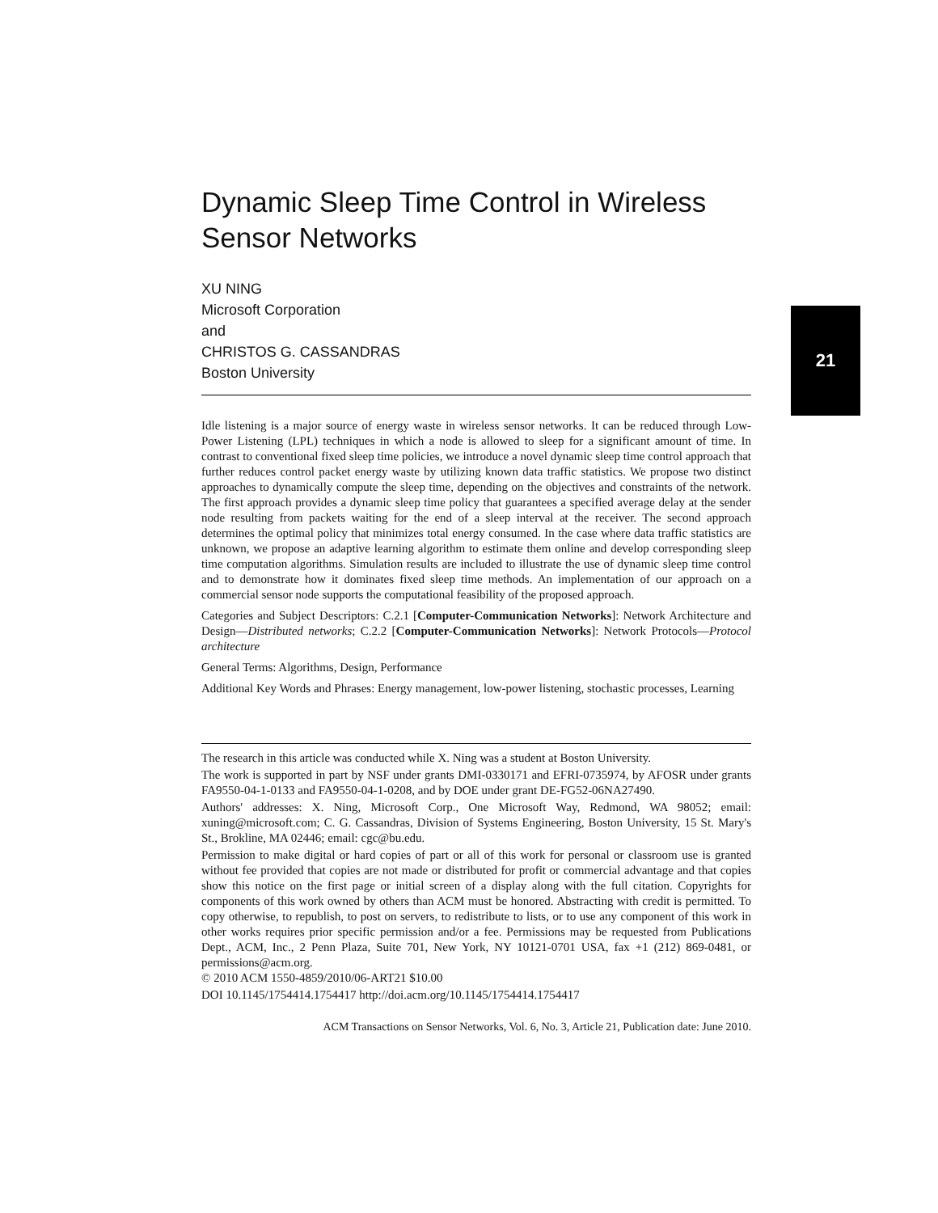Dynamic Sleep Time Control in Wireless Sensor Networks
XU NING
Microsoft Corporation
and
CHRISTOS G. CASSANDRAS
Boston University
Idle listening is a major source of energy waste in wireless sensor networks. It can be reduced through Low-Power Listening (LPL) techniques in which a node is allowed to sleep for a significant amount of time. In contrast to conventional fixed sleep time policies, we introduce a novel dynamic sleep time control approach that further reduces control packet energy waste by utilizing known data traffic statistics. We propose two distinct approaches to dynamically compute the sleep time, depending on the objectives and constraints of the network. The first approach provides a dynamic sleep time policy that guarantees a specified average delay at the sender node resulting from packets waiting for the end of a sleep interval at the receiver. The second approach determines the optimal policy that minimizes total energy consumed. In the case where data traffic statistics are unknown, we propose an adaptive learning algorithm to estimate them online and develop corresponding sleep time computation algorithms. Simulation results are included to illustrate the use of dynamic sleep time control and to demonstrate how it dominates fixed sleep time methods. An implementation of our approach on a commercial sensor node supports the computational feasibility of the proposed approach.
Categories and Subject Descriptors: C.2.1 [Computer-Communication Networks]: Network Architecture and Design—Distributed networks; C.2.2 [Computer-Communication Networks]: Network Protocols—Protocol architecture
General Terms: Algorithms, Design, Performance
Additional Key Words and Phrases: Energy management, low-power listening, stochastic processes, Learning
The research in this article was conducted while X. Ning was a student at Boston University.
The work is supported in part by NSF under grants DMI-0330171 and EFRI-0735974, by AFOSR under grants FA9550-04-1-0133 and FA9550-04-1-0208, and by DOE under grant DE-FG52-06NA27490.
Authors' addresses: X. Ning, Microsoft Corp., One Microsoft Way, Redmond, WA 98052; email: xuning@microsoft.com; C. G. Cassandras, Division of Systems Engineering, Boston University, 15 St. Mary's St., Brokline, MA 02446; email: cgc@bu.edu.
Permission to make digital or hard copies of part or all of this work for personal or classroom use is granted without fee provided that copies are not made or distributed for profit or commercial advantage and that copies show this notice on the first page or initial screen of a display along with the full citation. Copyrights for components of this work owned by others than ACM must be honored. Abstracting with credit is permitted. To copy otherwise, to republish, to post on servers, to redistribute to lists, or to use any component of this work in other works requires prior specific permission and/or a fee. Permissions may be requested from Publications Dept., ACM, Inc., 2 Penn Plaza, Suite 701, New York, NY 10121-0701 USA, fax +1 (212) 869-0481, or permissions@acm.org.
© 2010 ACM 1550-4859/2010/06-ART21 $10.00
DOI 10.1145/1754414.1754417 http://doi.acm.org/10.1145/1754414.1754417
ACM Transactions on Sensor Networks, Vol. 6, No. 3, Article 21, Publication date: June 2010.
21